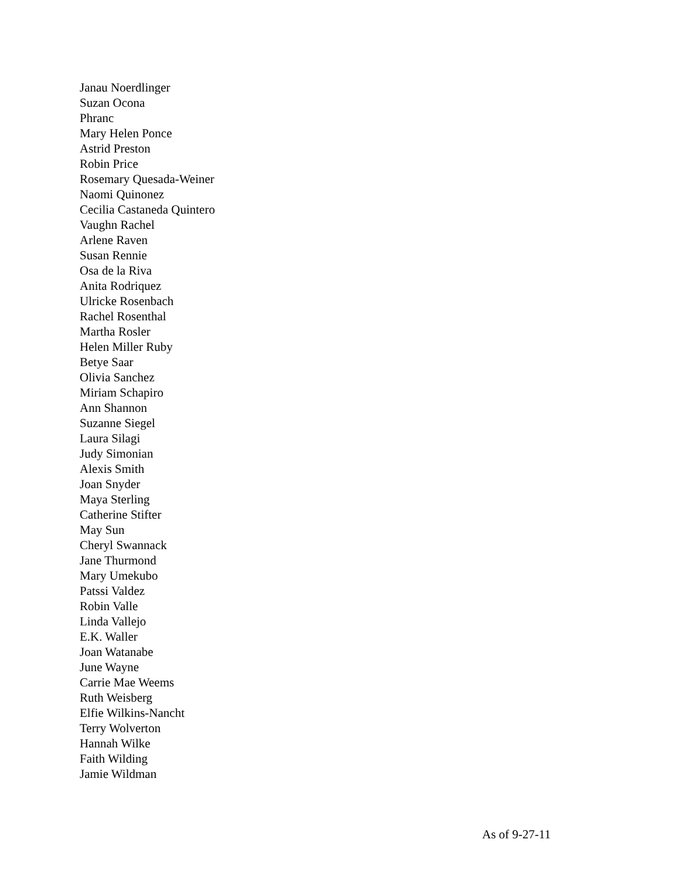Janau Noerdlinger
Suzan Ocona
Phranc
Mary Helen Ponce
Astrid Preston
Robin Price
Rosemary Quesada-Weiner
Naomi Quinonez
Cecilia Castaneda Quintero
Vaughn Rachel
Arlene Raven
Susan Rennie
Osa de la Riva
Anita Rodriquez
Ulricke Rosenbach
Rachel Rosenthal
Martha Rosler
Helen Miller Ruby
Betye Saar
Olivia Sanchez
Miriam Schapiro
Ann Shannon
Suzanne Siegel
Laura Silagi
Judy Simonian
Alexis Smith
Joan Snyder
Maya Sterling
Catherine Stifter
May Sun
Cheryl Swannack
Jane Thurmond
Mary Umekubo
Patssi Valdez
Robin Valle
Linda Vallejo
E.K. Waller
Joan Watanabe
June Wayne
Carrie Mae Weems
Ruth Weisberg
Elfie Wilkins-Nancht
Terry Wolverton
Hannah Wilke
Faith Wilding
Jamie Wildman
As of 9-27-11